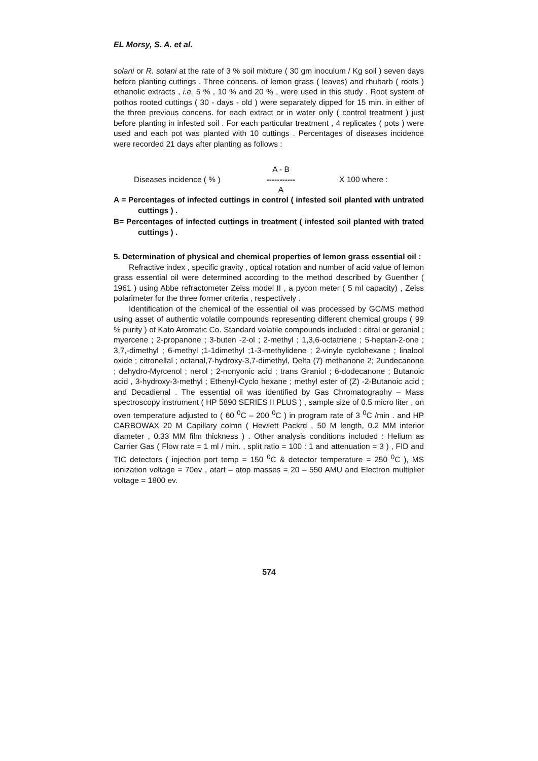EL Morsy, S. A. et al.
solani or R. solani at the rate of 3 % soil mixture ( 30 gm inoculum / Kg soil ) seven days before planting cuttings . Three concens. of lemon grass ( leaves) and rhubarb ( roots ) ethanolic extracts , i.e. 5 % , 10 % and 20 % , were used in this study . Root system of pothos rooted cuttings ( 30 - days - old ) were separately dipped for 15 min. in either of the three previous concens. for each extract or in water only ( control treatment ) just before planting in infested soil . For each particular treatment , 4 replicates ( pots ) were used and each pot was planted with 10 cuttings . Percentages of diseases incidence were recorded 21 days after planting as follows :
Diseases incidence ( % )
A - B
-----------
A
X 100 where :
A = Percentages of infected cuttings in control ( infested soil planted with untrated cuttings ) .
B= Percentages of infected cuttings in treatment ( infested soil planted with trated cuttings ) .
5. Determination of physical and chemical properties of lemon grass essential oil :
Refractive index , specific gravity , optical rotation and number of acid value of lemon grass essential oil were determined according to the method described by Guenther ( 1961 ) using Abbe refractometer Zeiss model II , a pycon meter ( 5 ml capacity) , Zeiss polarimeter for the three former criteria , respectively .
Identification of the chemical of the essential oil was processed by GC/MS method using asset of authentic volatile compounds representing different chemical groups ( 99 % purity ) of Kato Aromatic Co. Standard volatile compounds included : citral or geranial ; myercene ; 2-propanone ; 3-buten -2-ol ; 2-methyl ; 1,3,6-octatriene ; 5-heptan-2-one ; 3,7,-dimethyl ; 6-methyl ;1-1dimethyl ;1-3-methylidene ; 2-vinyle cyclohexane ; linalool oxide ; citronellal ; octanal,7-hydroxy-3,7-dimethyl, Delta (7) methanone 2; 2undecanone ; dehydro-Myrcenol ; nerol ; 2-nonyonic acid ; trans Graniol ; 6-dodecanone ; Butanoic acid , 3-hydroxy-3-methyl ; Ethenyl-Cyclo hexane ; methyl ester of (Z) -2-Butanoic acid ; and Decadienal . The essential oil was identified by Gas Chromatography – Mass spectroscopy instrument ( HP 5890 SERIES II PLUS ) , sample size of 0.5 micro liter , on oven temperature adjusted to ( 60 <sup>0</sup>C – 200 <sup>0</sup>C ) in program rate of 3 <sup>0</sup>C /min . and HP CARBOWAX 20 M Capillary colmn ( Hewlett Packrd , 50 M length, 0.2 MM interior diameter , 0.33 MM film thickness ) . Other analysis conditions included : Helium as Carrier Gas ( Flow rate = 1 ml / min. , split ratio = 100 : 1 and attenuation = 3 ) , FID and TIC detectors ( injection port temp = 150 <sup>0</sup>C & detector temperature = 250 <sup>0</sup>C ), MS ionization voltage = 70ev , atart – atop masses = 20 – 550 AMU and Electron multiplier voltage = 1800 ev.
574